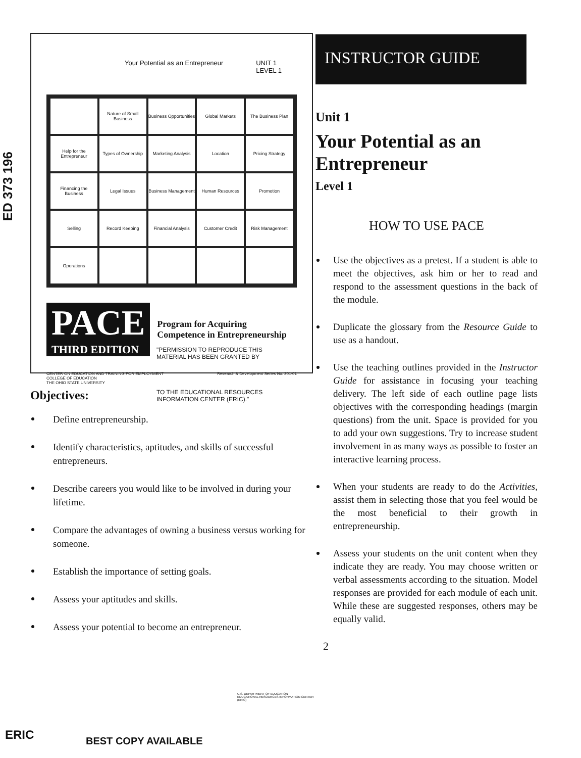ED 373 196
Your Potential as an Entrepreneur UNIT 1
LEVEL 1
Nature of Small Business
Business Opportunities
Global Markets
The Business Plan
Help for the Entrepreneur
Types of Ownership
Marketing Analysis
Location
Pricing Strategy
Financing the Business
Legal Issues
Business Management
Human Resources
Promotion
Selling
Record Keeping
Financial Analysis
Customer Credit
Risk Management
Operations
PACE
THIRD EDITION
Program for Acquiring Competence in Entrepreneurship
CENTER ON EDUCATION AND TRAINING FOR EMPLOYMENT
COLLEGE OF EDUCATION
THE OHIO STATE UNIVERSITY Research & Development Series No. 301-01
Objectives:
Define entrepreneurship.
Identify characteristics, aptitudes, and skills of successful entrepreneurs.
Describe careers you would like to be involved in during your lifetime.
Compare the advantages of owning a business versus working for someone.
Establish the importance of setting goals.
Assess your aptitudes and skills.
Assess your potential to become an entrepreneur.
"PERMISSION TO REPRODUCE THIS MATERIAL HAS BEEN GRANTED BY
TO THE EDUCATIONAL RESOURCES INFORMATION CENTER (ERIC)."
INSTRUCTOR GUIDE
Unit 1
Your Potential as an Entrepreneur
Level 1
HOW TO USE PACE
Use the objectives as a pretest. If a student is able to meet the objectives, ask him or her to read and respond to the assessment questions in the back of the module.
Duplicate the glossary from the Resource Guide to use as a handout.
Use the teaching outlines provided in the Instructor Guide for assistance in focusing your teaching delivery. The left side of each outline page lists objectives with the corresponding headings (margin questions) from the unit. Space is provided for you to add your own suggestions. Try to increase student involvement in as many ways as possible to foster an interactive learning process.
When your students are ready to do the Activities, assist them in selecting those that you feel would be the most beneficial to their growth in entrepreneurship.
Assess your students on the unit content when they indicate they are ready. You may choose written or verbal assessments according to the situation. Model responses are provided for each module of each unit. While these are suggested responses, others may be equally valid.
2
ERIC BEST COPY AVAILABLE
U.S. DEPARTMENT OF EDUCATION
EDUCATIONAL RESOURCES INFORMATION CENTER (ERIC)